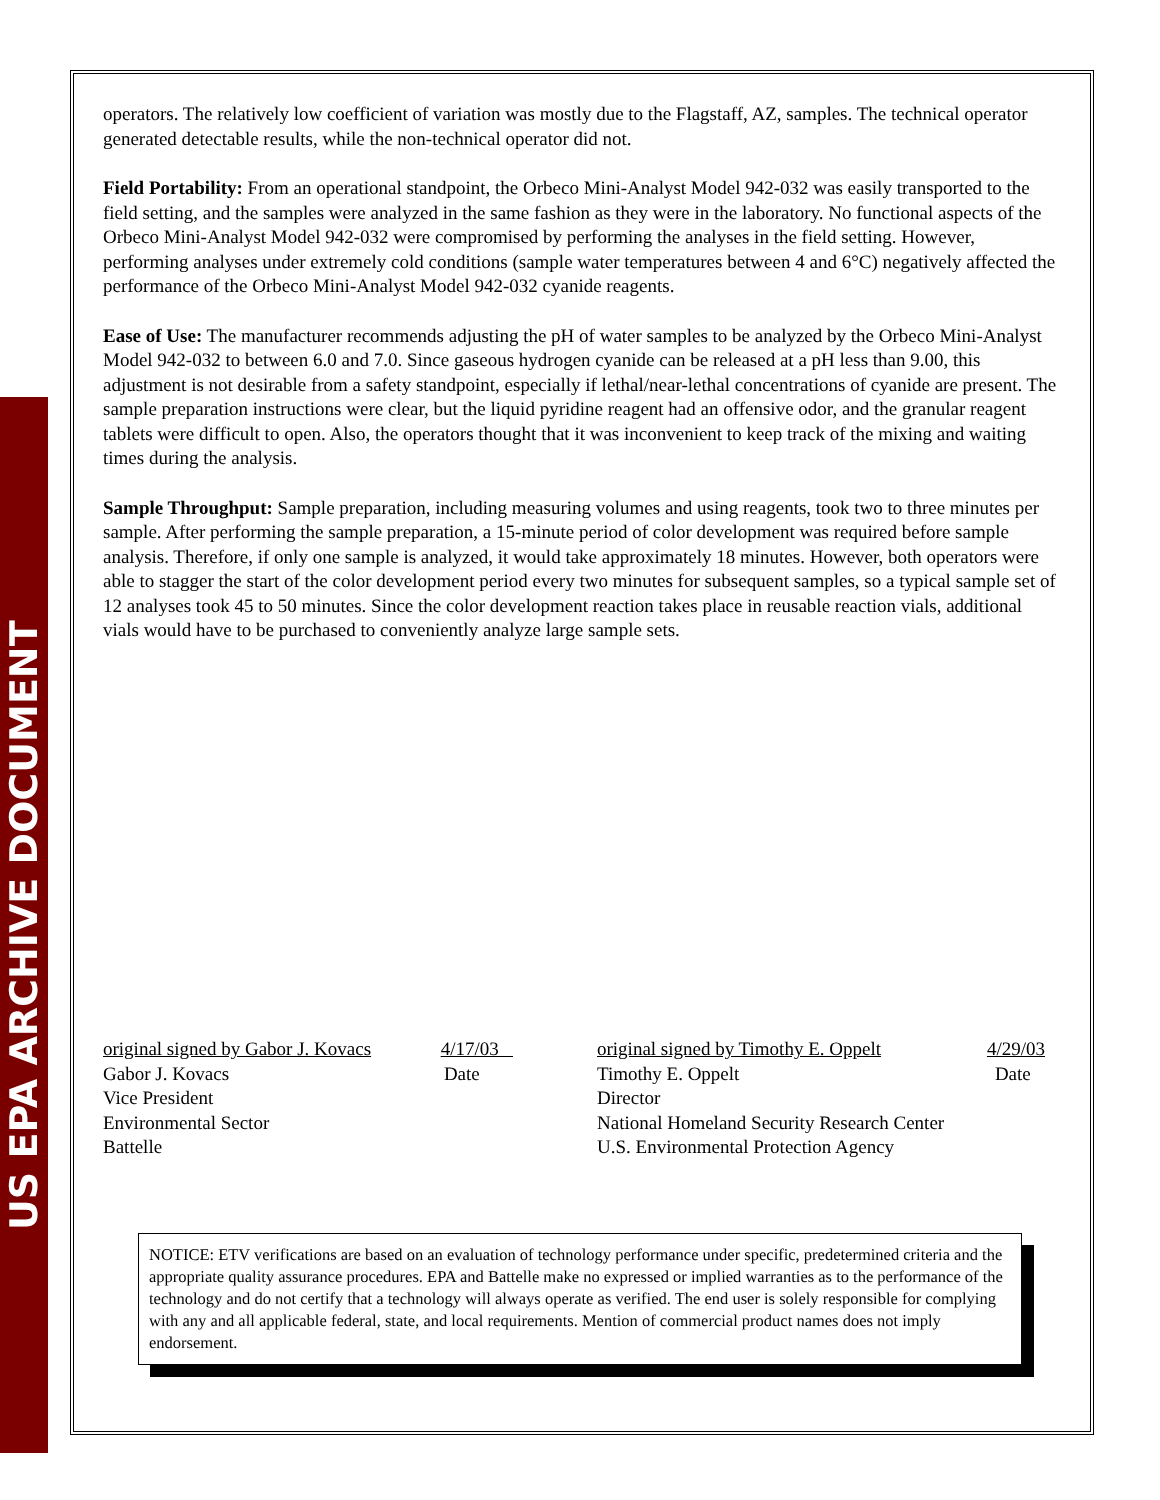US EPA ARCHIVE DOCUMENT
operators. The relatively low coefficient of variation was mostly due to the Flagstaff, AZ, samples. The technical operator generated detectable results, while the non-technical operator did not.
Field Portability: From an operational standpoint, the Orbeco Mini-Analyst Model 942-032 was easily transported to the field setting, and the samples were analyzed in the same fashion as they were in the laboratory. No functional aspects of the Orbeco Mini-Analyst Model 942-032 were compromised by performing the analyses in the field setting. However, performing analyses under extremely cold conditions (sample water temperatures between 4 and 6°C) negatively affected the performance of the Orbeco Mini-Analyst Model 942-032 cyanide reagents.
Ease of Use: The manufacturer recommends adjusting the pH of water samples to be analyzed by the Orbeco Mini-Analyst Model 942-032 to between 6.0 and 7.0. Since gaseous hydrogen cyanide can be released at a pH less than 9.00, this adjustment is not desirable from a safety standpoint, especially if lethal/near-lethal concentrations of cyanide are present. The sample preparation instructions were clear, but the liquid pyridine reagent had an offensive odor, and the granular reagent tablets were difficult to open. Also, the operators thought that it was inconvenient to keep track of the mixing and waiting times during the analysis.
Sample Throughput: Sample preparation, including measuring volumes and using reagents, took two to three minutes per sample. After performing the sample preparation, a 15-minute period of color development was required before sample analysis. Therefore, if only one sample is analyzed, it would take approximately 18 minutes. However, both operators were able to stagger the start of the color development period every two minutes for subsequent samples, so a typical sample set of 12 analyses took 45 to 50 minutes. Since the color development reaction takes place in reusable reaction vials, additional vials would have to be purchased to conveniently analyze large sample sets.
original signed by Gabor J. Kovacs 4/17/03
Gabor J. Kovacs Date
Vice President
Environmental Sector
Battelle
original signed by Timothy E. Oppelt 4/29/03
Timothy E. Oppelt Date
Director
National Homeland Security Research Center
U.S. Environmental Protection Agency
NOTICE: ETV verifications are based on an evaluation of technology performance under specific, predetermined criteria and the appropriate quality assurance procedures. EPA and Battelle make no expressed or implied warranties as to the performance of the technology and do not certify that a technology will always operate as verified. The end user is solely responsible for complying with any and all applicable federal, state, and local requirements. Mention of commercial product names does not imply endorsement.